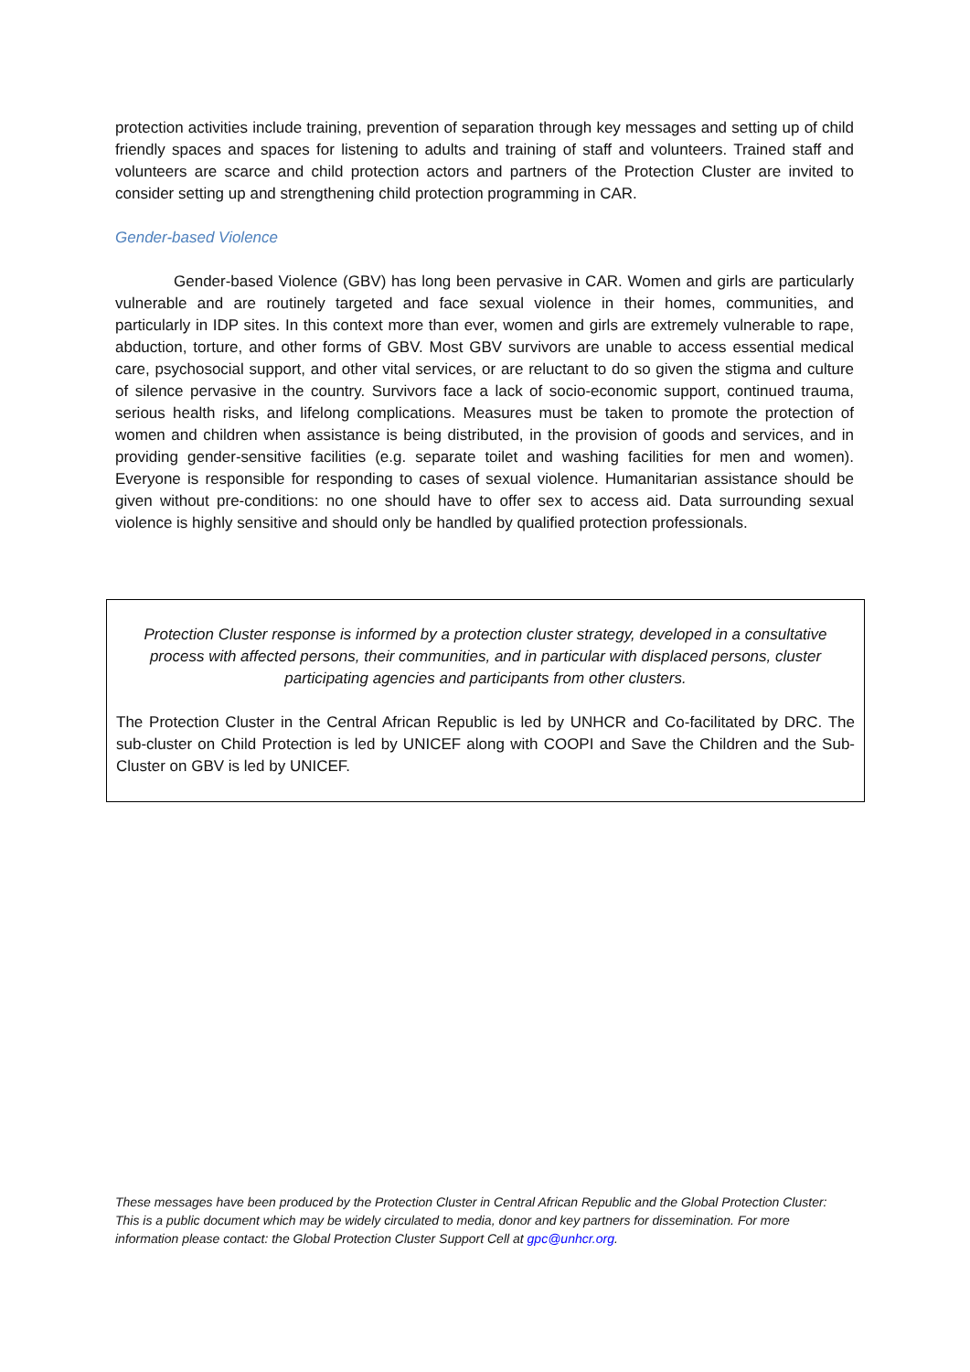protection activities include training, prevention of separation through key messages and setting up of child friendly spaces and spaces for listening to adults and training of staff and volunteers. Trained staff and volunteers are scarce and child protection actors and partners of the Protection Cluster are invited to consider setting up and strengthening child protection programming in CAR.
Gender-based Violence
Gender-based Violence (GBV) has long been pervasive in CAR. Women and girls are particularly vulnerable and are routinely targeted and face sexual violence in their homes, communities, and particularly in IDP sites. In this context more than ever, women and girls are extremely vulnerable to rape, abduction, torture, and other forms of GBV. Most GBV survivors are unable to access essential medical care, psychosocial support, and other vital services, or are reluctant to do so given the stigma and culture of silence pervasive in the country. Survivors face a lack of socio-economic support, continued trauma, serious health risks, and lifelong complications. Measures must be taken to promote the protection of women and children when assistance is being distributed, in the provision of goods and services, and in providing gender-sensitive facilities (e.g. separate toilet and washing facilities for men and women). Everyone is responsible for responding to cases of sexual violence. Humanitarian assistance should be given without pre-conditions: no one should have to offer sex to access aid. Data surrounding sexual violence is highly sensitive and should only be handled by qualified protection professionals.
Protection Cluster response is informed by a protection cluster strategy, developed in a consultative process with affected persons, their communities, and in particular with displaced persons, cluster participating agencies and participants from other clusters.
The Protection Cluster in the Central African Republic is led by UNHCR and Co-facilitated by DRC. The sub-cluster on Child Protection is led by UNICEF along with COOPI and Save the Children and the Sub-Cluster on GBV is led by UNICEF.
These messages have been produced by the Protection Cluster in Central African Republic and the Global Protection Cluster: This is a public document which may be widely circulated to media, donor and key partners for dissemination. For more information please contact: the Global Protection Cluster Support Cell at gpc@unhcr.org.